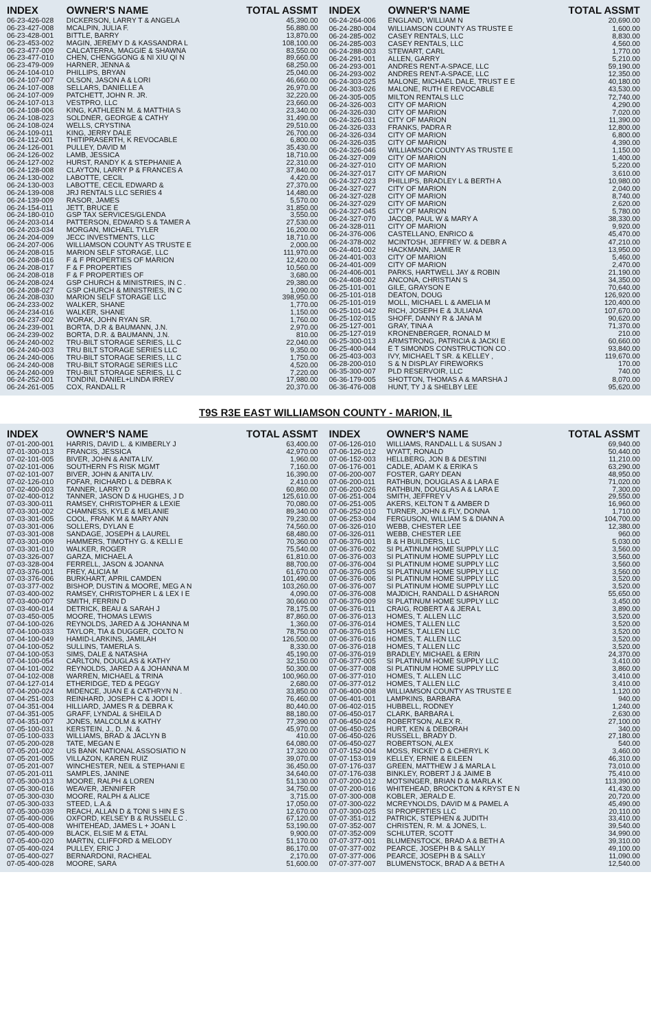| INDEX | OWNER'S NAME | TOTAL ASSMT |
| --- | --- | --- |
| 06-23-426-028 | DICKERSON, LARRY T & ANGELA | 45,390.00 |
| 06-23-427-008 | MCALPIN, JULIA F. | 56,880.00 |
| 06-23-428-001 | BITTLE, BARRY | 13,870.00 |
| 06-23-453-002 | MAGIN, JEREMY D & KASSANDRA L | 108,100.00 |
| 06-23-477-009 | CALCATERRA, MAGGIE & SHAWNA | 83,550.00 |
| 06-23-477-010 | CHEN, CHENGGONG & NI XIU QI N | 89,660.00 |
| 06-23-479-009 | HARNER, JENNA & | 68,250.00 |
| 06-24-104-010 | PHILLIPS, BRYAN | 25,040.00 |
| 06-24-107-007 | OLSON, JASON A & LORI | 46,660.00 |
| 06-24-107-008 | SELLARS, DANIELLE A | 26,970.00 |
| 06-24-107-009 | PATCHETT, JOHN R. JR. | 32,220.00 |
| 06-24-107-013 | VESTPRO, LLC | 23,660.00 |
| 06-24-108-006 | KING, KATHLEEN M. & MATTHIA S | 23,340.00 |
| 06-24-108-023 | SOLDNER, GEORGE & CATHY | 31,490.00 |
| 06-24-108-024 | WELLS, CRYSTINA | 29,510.00 |
| 06-24-109-011 | KING, JERRY DALE | 26,700.00 |
| 06-24-112-001 | THITIPRASERTH, K REVOCABLE | 6,800.00 |
| 06-24-126-001 | PULLEY, DAVID M | 35,430.00 |
| 06-24-126-002 | LAMB, JESSICA | 18,710.00 |
| 06-24-127-002 | HURST, RANDY K & STEPHANIE A | 22,310.00 |
| 06-24-128-008 | CLAYTON, LARRY P & FRANCES A | 37,840.00 |
| 06-24-130-002 | LABOTTE, CECIL | 4,420.00 |
| 06-24-130-003 | LABOTTE, CECIL EDWARD & | 27,370.00 |
| 06-24-139-008 | JRJ RENTALS LLC SERIES 4 | 14,480.00 |
| 06-24-139-009 | RASOR, JAMES | 5,570.00 |
| 06-24-154-011 | JETT, BRUCE E | 31,850.00 |
| 06-24-180-010 | GSP TAX SERVICES/GLENDA | 3,550.00 |
| 06-24-203-014 | PATTERSON, EDWARD S & TAMER A | 27,530.00 |
| 06-24-203-034 | MORGAN, MICHAEL TYLER | 16,200.00 |
| 06-24-204-009 | JECC INVESTMENTS, LLC | 18,710.00 |
| 06-24-207-006 | WILLIAMSON COUNTY AS TRUSTE E | 2,000.00 |
| 06-24-208-015 | MARION SELF STORAGE, LLC | 111,970.00 |
| 06-24-208-016 | F & F PROPERTIES OF MARION | 12,420.00 |
| 06-24-208-017 | F & F PROPERTIES | 10,560.00 |
| 06-24-208-018 | F & F PROPERTIES OF | 3,680.00 |
| 06-24-208-024 | GSP CHURCH & MINISTRIES, IN C . | 29,380.00 |
| 06-24-208-027 | GSP CHURCH & MINISTRIES, IN C | 1,090.00 |
| 06-24-208-030 | MARION SELF STORAGE LLC | 398,950.00 |
| 06-24-233-002 | WALKER, SHANE | 1,770.00 |
| 06-24-234-016 | WALKER, SHANE | 1,150.00 |
| 06-24-237-002 | WORAK, JOHN RYAN SR. | 1,760.00 |
| 06-24-239-001 | BORTA, D.R & BAUMANN, J.N. | 2,970.00 |
| 06-24-239-002 | BORTA, D.R. & BAUMANN, J.N. | 810.00 |
| 06-24-240-002 | TRU-BILT STORAGE SERIES, LL C | 22,040.00 |
| 06-24-240-003 | TRU BILT STORAGE SERIES LLC | 9,350.00 |
| 06-24-240-006 | TRU-BILT STORAGE SERIES, LL C | 1,750.00 |
| 06-24-240-008 | TRU-BILT STORAGE SERIES LLC | 4,520.00 |
| 06-24-240-009 | TRU-BILT STORAGE SERIES, LL C | 7,220.00 |
| 06-24-252-001 | TONDINI, DANIEL+LINDA IRREV | 17,980.00 |
| 06-24-261-005 | COX, RANDALL R | 20,370.00 |
| INDEX | OWNER'S NAME | TOTAL ASSMT |
| --- | --- | --- |
| 06-24-264-006 | ENGLAND, WILLIAM N | 20,690.00 |
| 06-24-280-004 | WILLIAMSON COUNTY AS TRUSTE E | 1,600.00 |
| 06-24-285-002 | CASEY RENTALS, LLC | 8,830.00 |
| 06-24-285-003 | CASEY RENTALS, LLC | 4,560.00 |
| 06-24-288-003 | STEWART, CARL | 1,770.00 |
| 06-24-291-001 | ALLEN, GARRY | 5,210.00 |
| 06-24-293-001 | ANDRES RENT-A-SPACE, LLC | 59,190.00 |
| 06-24-293-002 | ANDRES RENT-A-SPACE, LLC | 12,350.00 |
| 06-24-303-025 | MALONE, MICHAEL DALE, TRUST E E | 40,180.00 |
| 06-24-303-026 | MALONE, RUTH E REVOCABLE | 43,530.00 |
| 06-24-305-005 | MILTON RENTALS LLC | 72,740.00 |
| 06-24-326-003 | CITY OF MARION | 4,290.00 |
| 06-24-326-030 | CITY OF MARION | 7,020.00 |
| 06-24-326-031 | CITY OF MARION | 11,390.00 |
| 06-24-326-033 | FRANKS, PADRA R | 12,800.00 |
| 06-24-326-034 | CITY OF MARION | 6,800.00 |
| 06-24-326-035 | CITY OF MARION | 4,390.00 |
| 06-24-326-046 | WILLIAMSON COUNTY AS TRUSTE E | 1,150.00 |
| 06-24-327-009 | CITY OF MARION | 1,400.00 |
| 06-24-327-010 | CITY OF MARION | 5,220.00 |
| 06-24-327-017 | CITY OF MARION | 3,610.00 |
| 06-24-327-023 | PHILLIPS, BRADLEY L & BERTH A | 10,980.00 |
| 06-24-327-027 | CITY OF MARION | 2,040.00 |
| 06-24-327-028 | CITY OF MARION | 8,740.00 |
| 06-24-327-029 | CITY OF MARION | 2,620.00 |
| 06-24-327-045 | CITY OF MARION | 5,780.00 |
| 06-24-327-070 | JACOB, PAUL W & MARY A | 38,330.00 |
| 06-24-328-011 | CITY OF MARION | 9,920.00 |
| 06-24-376-006 | CASTELLANO, ENRICO & | 45,470.00 |
| 06-24-378-002 | MCINTOSH, JEFFREY W. & DEBR A | 47,210.00 |
| 06-24-401-002 | HACKMANN, JAMIE R | 13,950.00 |
| 06-24-401-003 | CITY OF MARION | 5,460.00 |
| 06-24-401-009 | CITY OF MARION | 2,470.00 |
| 06-24-406-001 | PARKS, HARTWELL JAY & ROBIN | 21,190.00 |
| 06-24-408-002 | ANCONA, CHRISTIAN S | 34,350.00 |
| 06-25-101-001 | GILE, GRAYSON E | 70,640.00 |
| 06-25-101-018 | DEATON, DOUG | 126,920.00 |
| 06-25-101-019 | MOLL, MICHAEL L & AMELIA M | 120,400.00 |
| 06-25-101-042 | RICH, JOSEPH E & JULIANA | 107,670.00 |
| 06-25-102-015 | SHOFF, DANNY R & JANA M | 90,620.00 |
| 06-25-127-001 | GRAY, TINA A | 71,370.00 |
| 06-25-127-019 | KRONENBERGER, RONALD M | 210.00 |
| 06-25-300-013 | ARMSTRONG, PATRICIA & JACKI E | 60,660.00 |
| 06-25-400-044 | E T SIMONDS CONSTRUCTION CO . | 93,840.00 |
| 06-25-403-003 | IVY, MICHAEL T SR. & KELLEY , | 119,670.00 |
| 06-28-200-010 | S & N DISPLAY FIREWORKS | 170.00 |
| 06-35-300-007 | PLD RESERVOIR, LLC | 740.00 |
| 06-36-179-005 | SHOTTON, THOMAS A & MARSHA J | 8,070.00 |
| 06-36-476-008 | HUNT, TY J & SHELBY LEE | 95,620.00 |
T9S R3E EAST WILLIAMSON COUNTY - MARION, IL
| INDEX | OWNER'S NAME | TOTAL ASSMT |
| --- | --- | --- |
| 07-01-200-001 | HARRIS, DAVID L. & KIMBERLY J | 63,400.00 |
| 07-01-300-013 | FRANCIS, JESSICA | 42,970.00 |
| 07-02-101-005 | BIVER, JOHN & ANITA LIV. | 1,960.00 |
| 07-02-101-006 | SOUTHERN FS RISK MGMT | 7,160.00 |
| 07-02-101-007 | BIVER, JOHN & ANITA LIV. | 16,390.00 |
| 07-02-126-010 | FOFAR, RICHARD L & DEBRA K | 2,410.00 |
| 07-02-400-003 | TANNER, LARRY D | 60,860.00 |
| 07-02-400-012 | TANNER, JASON D & HUGHES, J D | 125,610.00 |
| 07-03-300-011 | RAMSEY, CHRISTOPHER & LEXIE | 70,080.00 |
| 07-03-301-002 | CHAMNESS, KYLE & MELANIE | 89,340.00 |
| 07-03-301-005 | COOL, FRANK M & MARY ANN | 79,230.00 |
| 07-03-301-006 | SOLLERS, DYLAN E | 74,560.00 |
| 07-03-301-008 | SANDAGE, JOSEPH & LAUREL | 68,480.00 |
| 07-03-301-009 | HAMMERS, TIMOTHY G. & KELLI E | 70,360.00 |
| 07-03-301-010 | WALKER, ROGER | 75,540.00 |
| 07-03-326-007 | GARZA, MICHAEL A | 61,810.00 |
| 07-03-328-004 | FERRELL, JASON & JOANNA | 88,700.00 |
| 07-03-376-001 | FREY, ALICIA M | 61,670.00 |
| 07-03-376-006 | BURKHART, APRIL CAMDEN | 101,490.00 |
| 07-03-377-002 | BISHOP, DUSTIN & MOORE, MEG A N | 103,260.00 |
| 07-03-400-002 | RAMSEY, CHRISTOPHER L & LEX I E | 4,090.00 |
| 07-03-400-007 | SMITH, FERRIN D | 30,660.00 |
| 07-03-400-014 | DETRICK, BEAU & SARAH J | 78,175.00 |
| 07-03-450-005 | MOORE, THOMAS LEWIS | 87,860.00 |
| 07-04-100-026 | REYNOLDS, JARED A & JOHANNA M | 1,360.00 |
| 07-04-100-033 | TAYLOR, TIA & DUGGER, COLTO N | 78,750.00 |
| 07-04-100-049 | HAMID-LARKINS, JAMILAH | 126,500.00 |
| 07-04-100-052 | SULLINS, TAMERLA S. | 8,330.00 |
| 07-04-100-053 | SIMS, DALE & NATASHA | 45,190.00 |
| 07-04-100-054 | CARLTON, DOUGLAS & KATHY | 32,150.00 |
| 07-04-101-002 | REYNOLDS, JARED A & JOHANNA M | 50,300.00 |
| 07-04-102-008 | WARREN, MICHAEL & TRINA | 100,960.00 |
| 07-04-127-014 | ETHERIDGE, TED & PEGGY | 2,680.00 |
| 07-04-200-024 | MIDENCE, JUAN E & CATHRYN N . | 33,850.00 |
| 07-04-251-003 | REINHARD, JOSEPH C & JODI L | 76,460.00 |
| 07-04-351-004 | HILLIARD, JAMES R & DEBRA K | 80,440.00 |
| 07-04-351-005 | GRAFF, LYNDAL & SHEILA D | 88,180.00 |
| 07-04-351-007 | JONES, MALCOLM & KATHY | 77,390.00 |
| 07-05-100-031 | KERSTEIN, J., D. ,N. & | 45,970.00 |
| 07-05-100-033 | WILLIAMS, BRAD & JACLYN B | 410.00 |
| 07-05-200-028 | TATE, MEGAN E | 64,080.00 |
| 07-05-201-002 | US BANK NATIONAL ASSOSIATIO N | 17,320.00 |
| 07-05-201-005 | VILLAZON, KAREN RUIZ | 39,070.00 |
| 07-05-201-007 | WINCHESTER, NEIL & STEPHANI E | 36,450.00 |
| 07-05-201-011 | SAMPLES, JANINE | 34,640.00 |
| 07-05-300-013 | MOORE, RALPH & LOREN | 51,130.00 |
| 07-05-300-016 | WEAVER, JENNIFER | 34,750.00 |
| 07-05-300-030 | MOORE, RALPH & ALICE | 3,715.00 |
| 07-05-300-033 | STEED, L.A.& | 17,050.00 |
| 07-05-300-039 | REACH, ALLAN D & TONI S HIN E S | 12,670.00 |
| 07-05-400-006 | OXFORD, KELSEY B & RUSSELL C . | 67,120.00 |
| 07-05-400-008 | WHITEHEAD, JAMES L + JOAN L | 53,190.00 |
| 07-05-400-009 | BLACK, ELSIE M & ETAL | 9,900.00 |
| 07-05-400-020 | MARTIN, CLIFFORD & MELODY | 51,170.00 |
| 07-05-400-024 | PULLEY, ERIC J | 86,170.00 |
| 07-05-400-027 | BERNARDONI, RACHEAL | 2,170.00 |
| 07-05-400-028 | MOORE, SARA | 51,600.00 |
| INDEX | OWNER'S NAME | TOTAL ASSMT |
| --- | --- | --- |
| 07-06-126-010 | WILLIAMS, RANDALL L & SUSAN J | 69,940.00 |
| 07-06-126-012 | WYATT, RONALD | 50,440.00 |
| 07-06-152-003 | HELLBERG, JON B & DESTINI | 11,210.00 |
| 07-06-176-001 | CADLE, ADAM K & ERIKA S | 63,290.00 |
| 07-06-200-007 | FOSTER, GARY DEAN | 48,950.00 |
| 07-06-200-011 | RATHBUN, DOUGLAS A & LARA E | 71,020.00 |
| 07-06-200-026 | RATHBUN, DOUGLAS A & LARA E | 7,300.00 |
| 07-06-251-004 | SMITH, JEFFREY V | 29,550.00 |
| 07-06-251-005 | AKERS, KELTON T & AMBER D | 16,960.00 |
| 07-06-252-010 | TURNER, JOHN & FLY, DONNA | 1,710.00 |
| 07-06-253-004 | FERGUSON, WILLIAM S & DIANN A | 104,700.00 |
| 07-06-326-010 | WEBB, CHESTER LEE | 12,380.00 |
| 07-06-326-011 | WEBB, CHESTER LEE | 960.00 |
| 07-06-376-001 | B & H BUILDERS, LLC | 5,030.00 |
| 07-06-376-002 | SI PLATINUM HOME SUPPLY LLC | 3,560.00 |
| 07-06-376-003 | SI PLATINUM HOME SUPPLY LLC | 3,560.00 |
| 07-06-376-004 | SI PLATINUM HOME SUPPLY LLC | 3,560.00 |
| 07-06-376-005 | SI PLATINUM HOME SUPPLY LLC | 3,560.00 |
| 07-06-376-006 | SI PLATINUM HOME SUPPLY LLC | 3,520.00 |
| 07-06-376-007 | SI PLATINUM HOME SUPPLY LLC | 3,520.00 |
| 07-06-376-008 | MAJDICH, RANDALL D &SHARON | 55,650.00 |
| 07-06-376-009 | SI PLATINUM HOME SUPPLY LLC | 3,450.00 |
| 07-06-376-011 | CRAIG, ROBERT A & JERA L | 3,890.00 |
| 07-06-376-013 | HOMES, T. ALLEN LLC | 3,520.00 |
| 07-06-376-014 | HOMES, T ALLEN LLC | 3,520.00 |
| 07-06-376-015 | HOMES, T.ALLEN LLC | 3,520.00 |
| 07-06-376-016 | HOMES, T. ALLEN LLC | 3,520.00 |
| 07-06-376-018 | HOMES, T ALLEN LLC | 3,520.00 |
| 07-06-376-019 | BRADLEY, MICHAEL & ERIN | 24,370.00 |
| 07-06-377-005 | SI PLATINUM HOME SUPPLY LLC | 3,410.00 |
| 07-06-377-008 | SI PLATINUM HOME SUPPLY LLC | 3,860.00 |
| 07-06-377-010 | HOMES, T. ALLEN LLC | 3,410.00 |
| 07-06-377-012 | HOMES, T ALLEN LLC | 3,410.00 |
| 07-06-400-008 | WILLIAMSON COUNTY AS TRUSTE E | 1,120.00 |
| 07-06-401-001 | LAMPKINS, BARBARA | 940.00 |
| 07-06-402-015 | HUBBELL, RODNEY | 1,240.00 |
| 07-06-450-017 | CLARK, BARBARA L | 2,630.00 |
| 07-06-450-024 | ROBERTSON, ALEX R. | 27,100.00 |
| 07-06-450-025 | HURT, KEN & DEBORAH | 340.00 |
| 07-06-450-026 | RUSSELL, BRADY D. | 27,180.00 |
| 07-06-450-027 | ROBERTSON, ALEX | 540.00 |
| 07-07-152-004 | MOSS, RICKEY D & CHERYL K | 3,460.00 |
| 07-07-153-019 | KELLEY, ERNIE & EILEEN | 46,310.00 |
| 07-07-176-037 | GREEN, MATTHEW J & MARLA L | 73,010.00 |
| 07-07-176-038 | BINKLEY, ROBERT J & JAIME B | 75,410.00 |
| 07-07-200-012 | MOTSINGER, BRIAN D & MARLA K | 113,390.00 |
| 07-07-200-016 | WHITEHEAD, BROCKTON & KRYST E N | 41,430.00 |
| 07-07-300-008 | KOBLER, JERALD E. | 20,720.00 |
| 07-07-300-022 | MCREYNOLDS, DAVID M & PAMEL A | 45,490.00 |
| 07-07-300-025 | SI PROPERTIES LLC | 20,110.00 |
| 07-07-351-012 | PATRICK, STEPHEN & JUDITH | 33,410.00 |
| 07-07-352-007 | CHRISTEN, R. M. & JONES, L. | 39,540.00 |
| 07-07-352-009 | SCHLUTER, SCOTT | 34,990.00 |
| 07-07-377-001 | BLUMENSTOCK, BRAD A & BETH A | 39,310.00 |
| 07-07-377-002 | PEARCE, JOSEPH B & SALLY | 49,100.00 |
| 07-07-377-006 | PEARCE, JOSEPH B & SALLY | 11,090.00 |
| 07-07-377-007 | BLUMENSTOCK, BRAD A & BETH A | 12,540.00 |